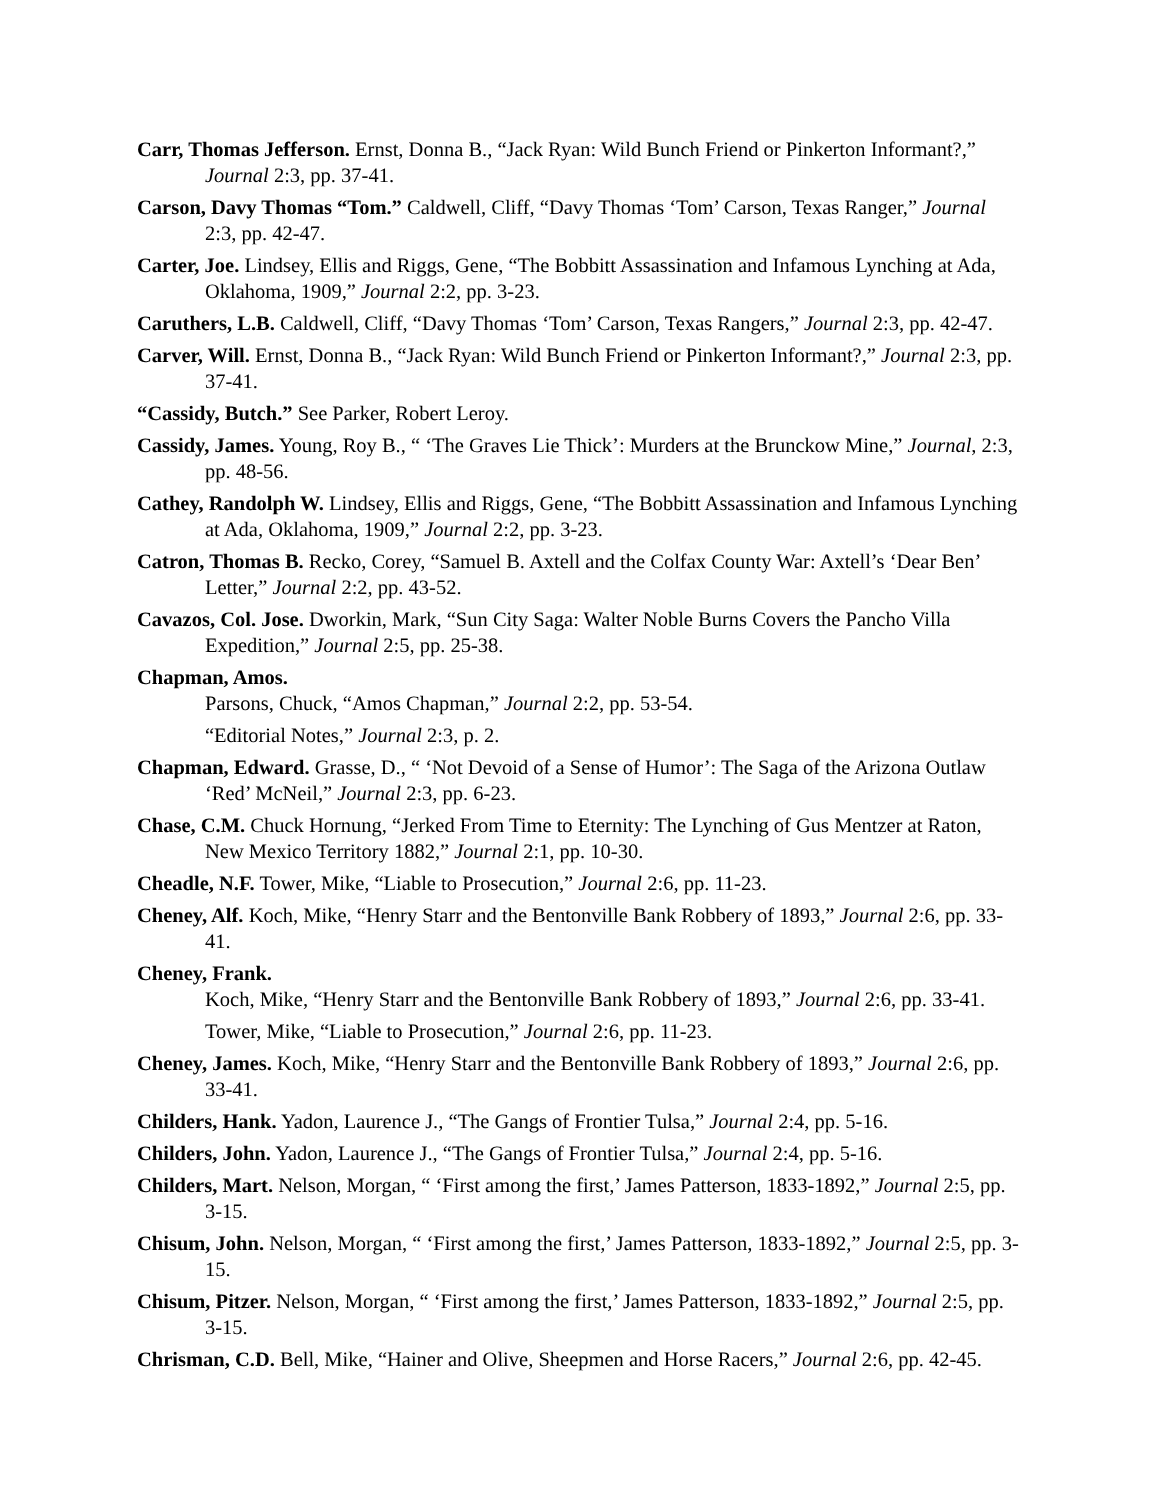Carr, Thomas Jefferson. Ernst, Donna B., “Jack Ryan: Wild Bunch Friend or Pinkerton Informant?,” Journal 2:3, pp. 37-41.
Carson, Davy Thomas “Tom.” Caldwell, Cliff, “Davy Thomas ‘Tom’ Carson, Texas Ranger,” Journal 2:3, pp. 42-47.
Carter, Joe. Lindsey, Ellis and Riggs, Gene, “The Bobbitt Assassination and Infamous Lynching at Ada, Oklahoma, 1909,” Journal 2:2, pp. 3-23.
Caruthers, L.B. Caldwell, Cliff, “Davy Thomas ‘Tom’ Carson, Texas Rangers,” Journal 2:3, pp. 42-47.
Carver, Will. Ernst, Donna B., “Jack Ryan: Wild Bunch Friend or Pinkerton Informant?,” Journal 2:3, pp. 37-41.
“Cassidy, Butch.” See Parker, Robert Leroy.
Cassidy, James. Young, Roy B., “ ‘The Graves Lie Thick’: Murders at the Brunckow Mine,” Journal, 2:3, pp. 48-56.
Cathey, Randolph W. Lindsey, Ellis and Riggs, Gene, “The Bobbitt Assassination and Infamous Lynching at Ada, Oklahoma, 1909,” Journal 2:2, pp. 3-23.
Catron, Thomas B. Recko, Corey, “Samuel B. Axtell and the Colfax County War: Axtell’s ‘Dear Ben’ Letter,” Journal 2:2, pp. 43-52.
Cavazos, Col. Jose. Dworkin, Mark, “Sun City Saga: Walter Noble Burns Covers the Pancho Villa Expedition,” Journal 2:5, pp. 25-38.
Chapman, Amos.
Parsons, Chuck, “Amos Chapman,” Journal 2:2, pp. 53-54.
“Editorial Notes,” Journal 2:3, p. 2.
Chapman, Edward. Grasse, D., “ ‘Not Devoid of a Sense of Humor’: The Saga of the Arizona Outlaw ‘Red’ McNeil,” Journal 2:3, pp. 6-23.
Chase, C.M. Chuck Hornung, “Jerked From Time to Eternity: The Lynching of Gus Mentzer at Raton, New Mexico Territory 1882,” Journal 2:1, pp. 10-30.
Cheadle, N.F. Tower, Mike, “Liable to Prosecution,” Journal 2:6, pp. 11-23.
Cheney, Alf. Koch, Mike, “Henry Starr and the Bentonville Bank Robbery of 1893,” Journal 2:6, pp. 33-41.
Cheney, Frank.
Koch, Mike, “Henry Starr and the Bentonville Bank Robbery of 1893,” Journal 2:6, pp. 33-41.
Tower, Mike, “Liable to Prosecution,” Journal 2:6, pp. 11-23.
Cheney, James. Koch, Mike, “Henry Starr and the Bentonville Bank Robbery of 1893,” Journal 2:6, pp. 33-41.
Childers, Hank. Yadon, Laurence J., “The Gangs of Frontier Tulsa,” Journal 2:4, pp. 5-16.
Childers, John. Yadon, Laurence J., “The Gangs of Frontier Tulsa,” Journal 2:4, pp. 5-16.
Childers, Mart. Nelson, Morgan, “ ‘First among the first,’ James Patterson, 1833-1892,” Journal 2:5, pp. 3-15.
Chisum, John. Nelson, Morgan, “ ‘First among the first,’ James Patterson, 1833-1892,” Journal 2:5, pp. 3-15.
Chisum, Pitzer. Nelson, Morgan, “ ‘First among the first,’ James Patterson, 1833-1892,” Journal 2:5, pp. 3-15.
Chrisman, C.D. Bell, Mike, “Hainer and Olive, Sheepmen and Horse Racers,” Journal 2:6, pp. 42-45.